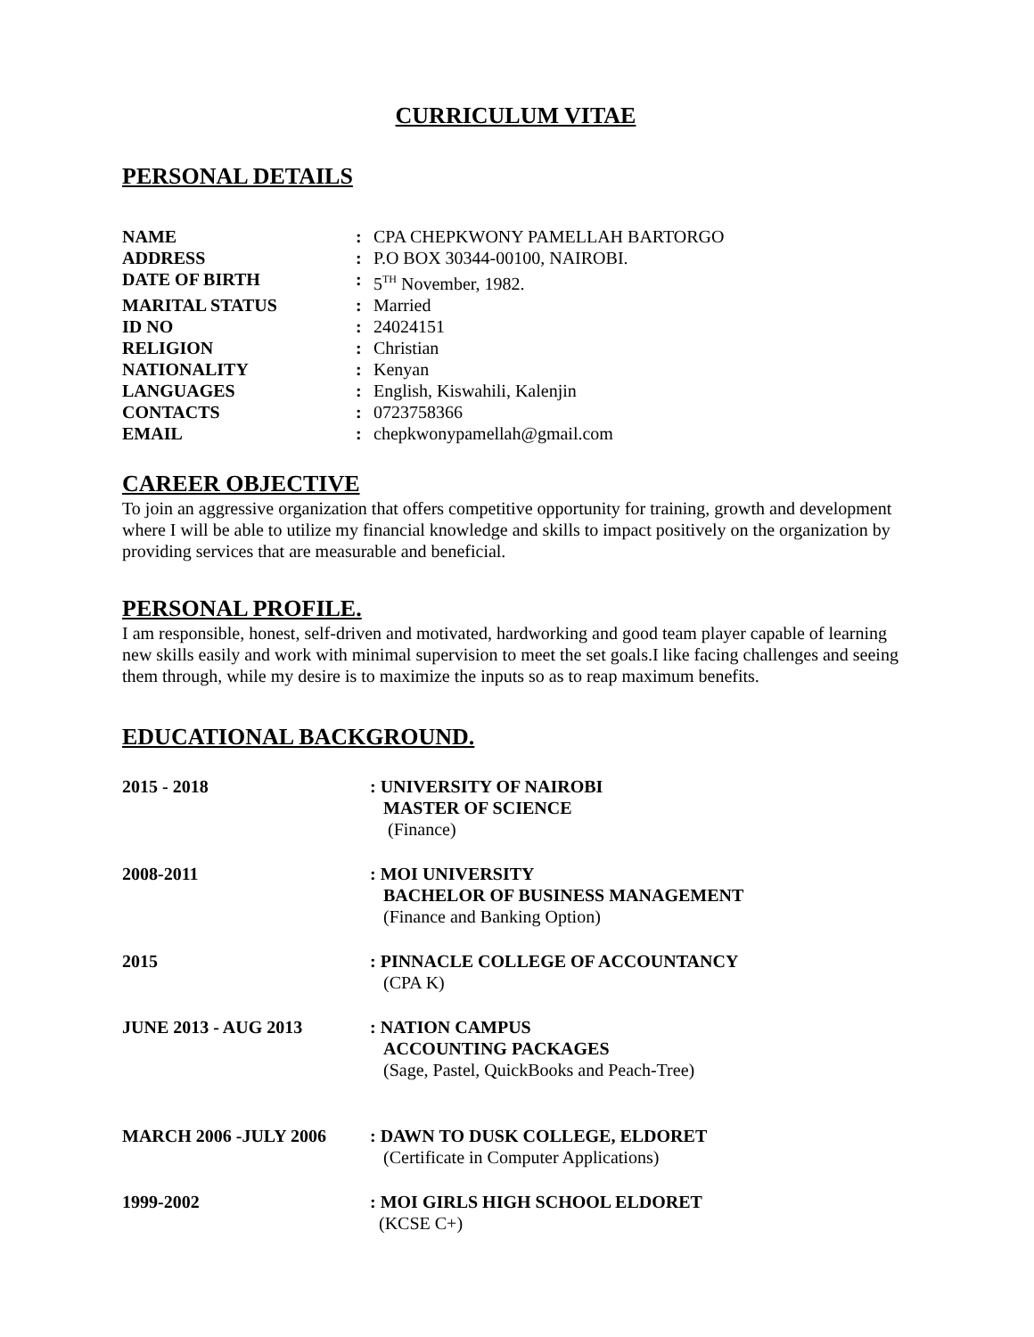CURRICULUM VITAE
PERSONAL DETAILS
NAME
:
CPA CHEPKWONY PAMELLAH BARTORGO
ADDRESS
:
P.O BOX 30344-00100, NAIROBI.
DATE OF BIRTH
:
5<sup>TH</sup> November, 1982.
MARITAL STATUS
:
Married
ID NO
:
24024151
RELIGION
:
Christian
NATIONALITY
:
Kenyan
LANGUAGES
:
English, Kiswahili, Kalenjin
CONTACTS
:
0723758366
EMAIL
:
chepkwonypamellah@gmail.com
CAREER OBJECTIVE
To join an aggressive organization that offers competitive opportunity for training, growth and development where I will be able to utilize my financial knowledge and skills to impact positively on the organization by providing services that are measurable and beneficial.
PERSONAL PROFILE.
I am responsible, honest, self-driven and motivated, hardworking and good team player capable of learning new skills easily and work with minimal supervision to meet the set goals.I like facing challenges and seeing them through, while my desire is to maximize the inputs so as to reap maximum benefits.
EDUCATIONAL BACKGROUND.
2015 - 2018
: UNIVERSITY OF NAIROBI
MASTER OF SCIENCE
(Finance)
2008-2011
: MOI UNIVERSITY
BACHELOR OF BUSINESS MANAGEMENT
(Finance and Banking Option)
2015
: PINNACLE COLLEGE OF ACCOUNTANCY
(CPA K)
JUNE 2013 - AUG 2013
: NATION CAMPUS
ACCOUNTING PACKAGES
(Sage, Pastel, QuickBooks and Peach-Tree)
MARCH 2006 -JULY 2006
: DAWN TO DUSK COLLEGE, ELDORET
(Certificate in Computer Applications)
1999-2002
: MOI GIRLS HIGH SCHOOL ELDORET
(KCSE C+)